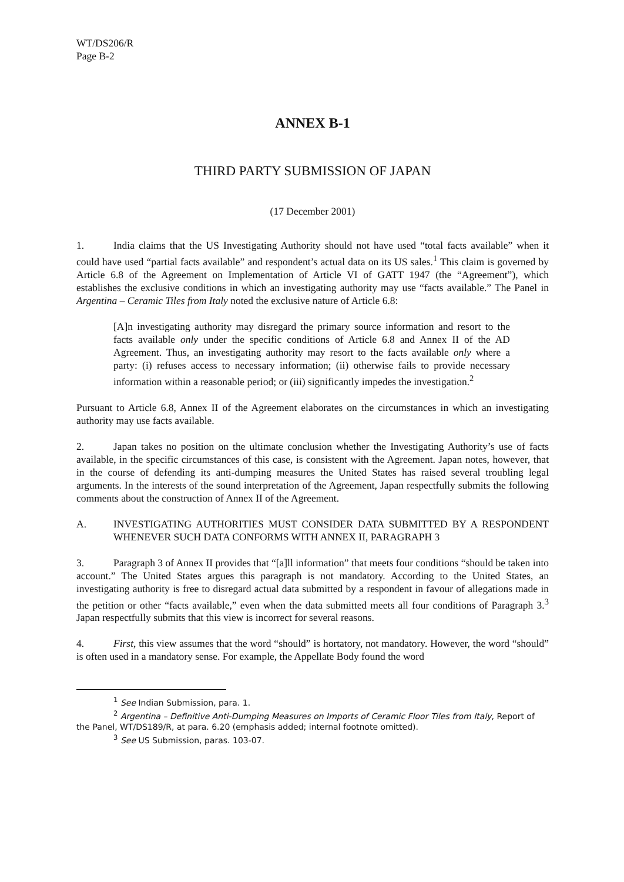WT/DS206/R
Page B-2
ANNEX B-1
THIRD PARTY SUBMISSION OF JAPAN
(17 December 2001)
1. India claims that the US Investigating Authority should not have used “total facts available” when it could have used “partial facts available” and respondent’s actual data on its US sales.<sup>1</sup> This claim is governed by Article 6.8 of the Agreement on Implementation of Article VI of GATT 1947 (the “Agreement”), which establishes the exclusive conditions in which an investigating authority may use “facts available.” The Panel in Argentina – Ceramic Tiles from Italy noted the exclusive nature of Article 6.8:
[A]n investigating authority may disregard the primary source information and resort to the facts available only under the specific conditions of Article 6.8 and Annex II of the AD Agreement. Thus, an investigating authority may resort to the facts available only where a party: (i) refuses access to necessary information; (ii) otherwise fails to provide necessary information within a reasonable period; or (iii) significantly impedes the investigation.<sup>2</sup>
Pursuant to Article 6.8, Annex II of the Agreement elaborates on the circumstances in which an investigating authority may use facts available.
2. Japan takes no position on the ultimate conclusion whether the Investigating Authority’s use of facts available, in the specific circumstances of this case, is consistent with the Agreement. Japan notes, however, that in the course of defending its anti-dumping measures the United States has raised several troubling legal arguments. In the interests of the sound interpretation of the Agreement, Japan respectfully submits the following comments about the construction of Annex II of the Agreement.
A. INVESTIGATING AUTHORITIES MUST CONSIDER DATA SUBMITTED BY A RESPONDENT WHENEVER SUCH DATA CONFORMS WITH ANNEX II, PARAGRAPH 3
3. Paragraph 3 of Annex II provides that “[a]ll information” that meets four conditions “should be taken into account.” The United States argues this paragraph is not mandatory. According to the United States, an investigating authority is free to disregard actual data submitted by a respondent in favour of allegations made in the petition or other “facts available,” even when the data submitted meets all four conditions of Paragraph 3.<sup>3</sup> Japan respectfully submits that this view is incorrect for several reasons.
4. First, this view assumes that the word “should” is hortatory, not mandatory. However, the word “should” is often used in a mandatory sense. For example, the Appellate Body found the word
<sup>1</sup> See Indian Submission, para. 1.
<sup>2</sup> Argentina – Definitive Anti-Dumping Measures on Imports of Ceramic Floor Tiles from Italy, Report of the Panel, WT/DS189/R, at para. 6.20 (emphasis added; internal footnote omitted).
<sup>3</sup> See US Submission, paras. 103-07.